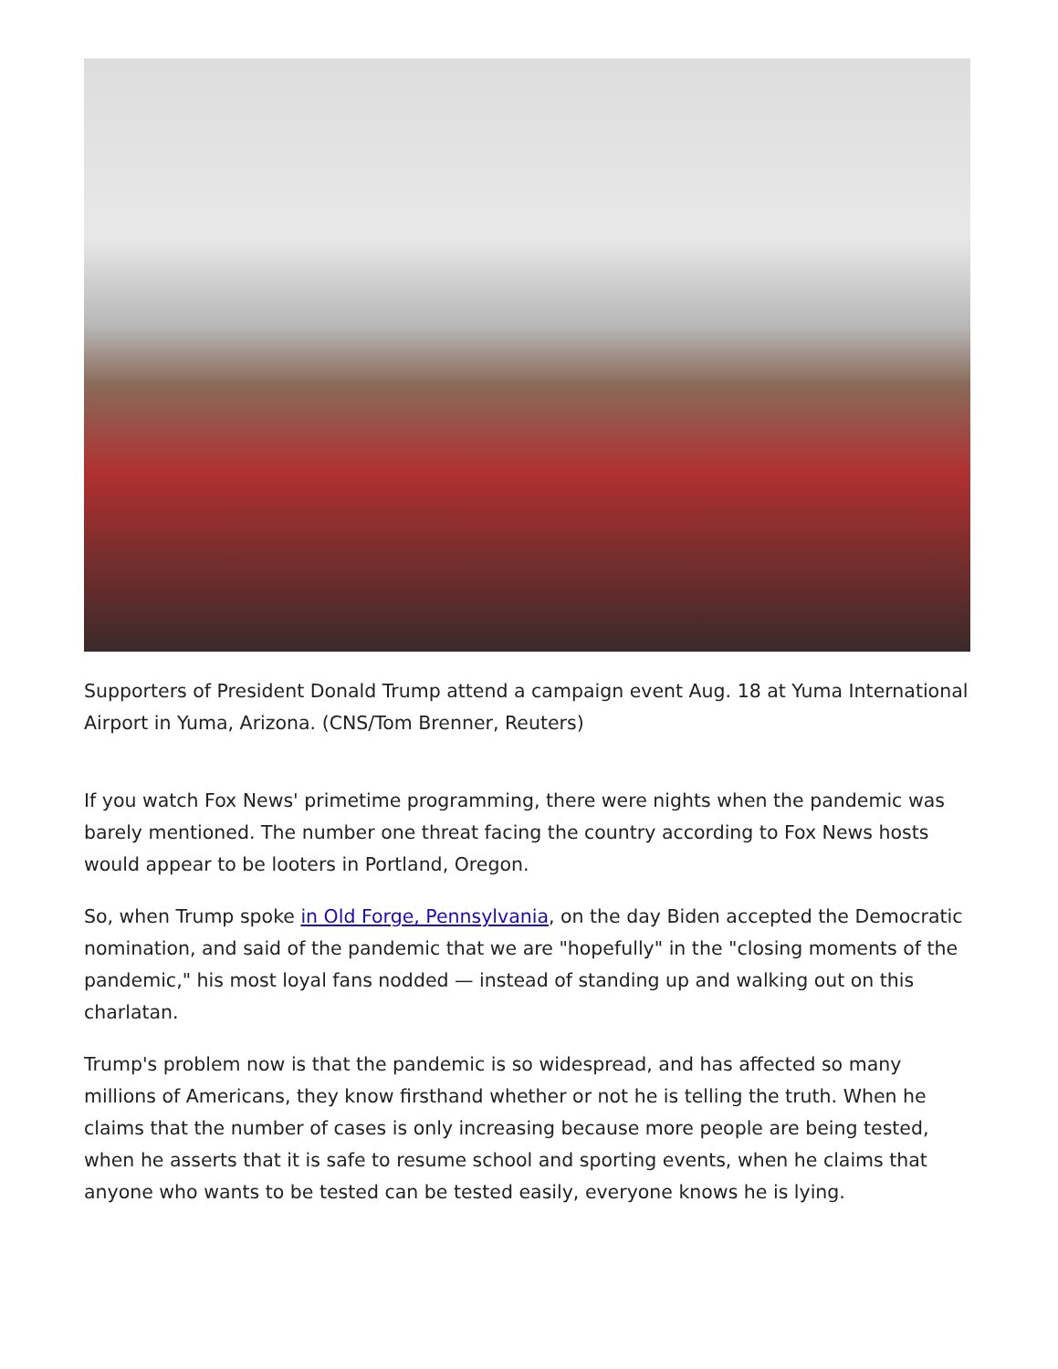Supporters of President Donald Trump attend a campaign event Aug. 18 at Yuma International Airport in Yuma, Arizona. (CNS/Tom Brenner, Reuters)
If you watch Fox News' primetime programming, there were nights when the pandemic was barely mentioned. The number one threat facing the country according to Fox News hosts would appear to be looters in Portland, Oregon.
So, when Trump spoke in Old Forge, Pennsylvania, on the day Biden accepted the Democratic nomination, and said of the pandemic that we are "hopefully" in the "closing moments of the pandemic," his most loyal fans nodded — instead of standing up and walking out on this charlatan.
Trump's problem now is that the pandemic is so widespread, and has affected so many millions of Americans, they know firsthand whether or not he is telling the truth. When he claims that the number of cases is only increasing because more people are being tested, when he asserts that it is safe to resume school and sporting events, when he claims that anyone who wants to be tested can be tested easily, everyone knows he is lying.